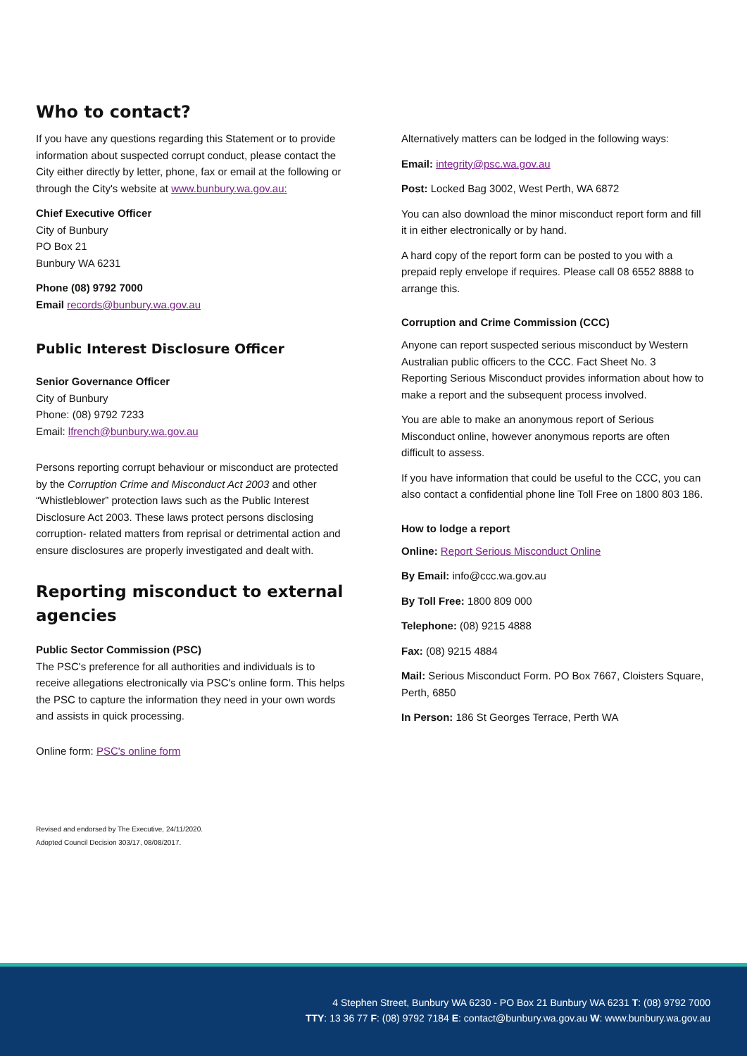Who to contact?
If you have any questions regarding this Statement or to provide information about suspected corrupt conduct, please contact the City either directly by letter, phone, fax or email at the following or through the City's website at www.bunbury.wa.gov.au:
Chief Executive Officer
City of Bunbury
PO Box 21
Bunbury WA 6231
Phone (08) 9792 7000
Email records@bunbury.wa.gov.au
Public Interest Disclosure Officer
Senior Governance Officer
City of Bunbury
Phone: (08) 9792 7233
Email: lfrench@bunbury.wa.gov.au
Persons reporting corrupt behaviour or misconduct are protected by the Corruption Crime and Misconduct Act 2003 and other “Whistleblower” protection laws such as the Public Interest Disclosure Act 2003. These laws protect persons disclosing corruption- related matters from reprisal or detrimental action and ensure disclosures are properly investigated and dealt with.
Reporting misconduct to external agencies
Public Sector Commission (PSC)
The PSC's preference for all authorities and individuals is to receive allegations electronically via PSC's online form. This helps the PSC to capture the information they need in your own words and assists in quick processing.
Online form: PSC's online form
Revised and endorsed by The Executive, 24/11/2020.
Adopted Council Decision 303/17, 08/08/2017.
Alternatively matters can be lodged in the following ways:
Email: integrity@psc.wa.gov.au
Post: Locked Bag 3002, West Perth, WA 6872
You can also download the minor misconduct report form and fill it in either electronically or by hand.
A hard copy of the report form can be posted to you with a prepaid reply envelope if requires. Please call 08 6552 8888 to arrange this.
Corruption and Crime Commission (CCC)
Anyone can report suspected serious misconduct by Western Australian public officers to the CCC. Fact Sheet No. 3 Reporting Serious Misconduct provides information about how to make a report and the subsequent process involved.
You are able to make an anonymous report of Serious Misconduct online, however anonymous reports are often difficult to assess.
If you have information that could be useful to the CCC, you can also contact a confidential phone line Toll Free on 1800 803 186.
How to lodge a report
Online: Report Serious Misconduct Online
By Email: info@ccc.wa.gov.au
By Toll Free: 1800 809 000
Telephone: (08) 9215 4888
Fax: (08) 9215 4884
Mail: Serious Misconduct Form. PO Box 7667, Cloisters Square, Perth, 6850
In Person: 186 St Georges Terrace, Perth WA
4 Stephen Street, Bunbury WA 6230 - PO Box 21 Bunbury WA 6231 T: (08) 9792 7000
TTY: 13 36 77 F: (08) 9792 7184 E: contact@bunbury.wa.gov.au W: www.bunbury.wa.gov.au